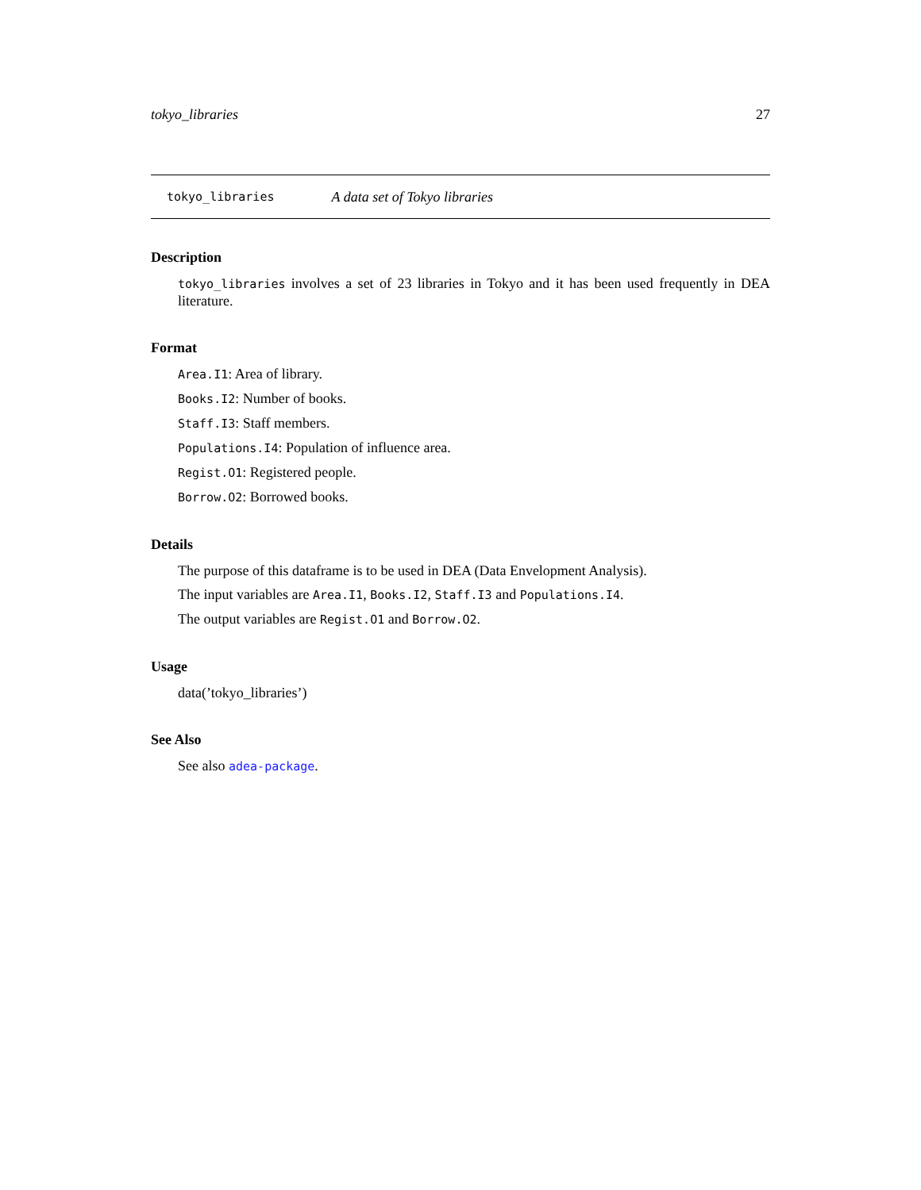tokyo_libraries 27
tokyo_libraries A data set of Tokyo libraries
Description
tokyo_libraries involves a set of 23 libraries in Tokyo and it has been used frequently in DEA literature.
Format
Area.I1: Area of library.
Books.I2: Number of books.
Staff.I3: Staff members.
Populations.I4: Population of influence area.
Regist.O1: Registered people.
Borrow.O2: Borrowed books.
Details
The purpose of this dataframe is to be used in DEA (Data Envelopment Analysis).
The input variables are Area.I1, Books.I2, Staff.I3 and Populations.I4.
The output variables are Regist.O1 and Borrow.O2.
Usage
data(’tokyo_libraries’)
See Also
See also adea-package.